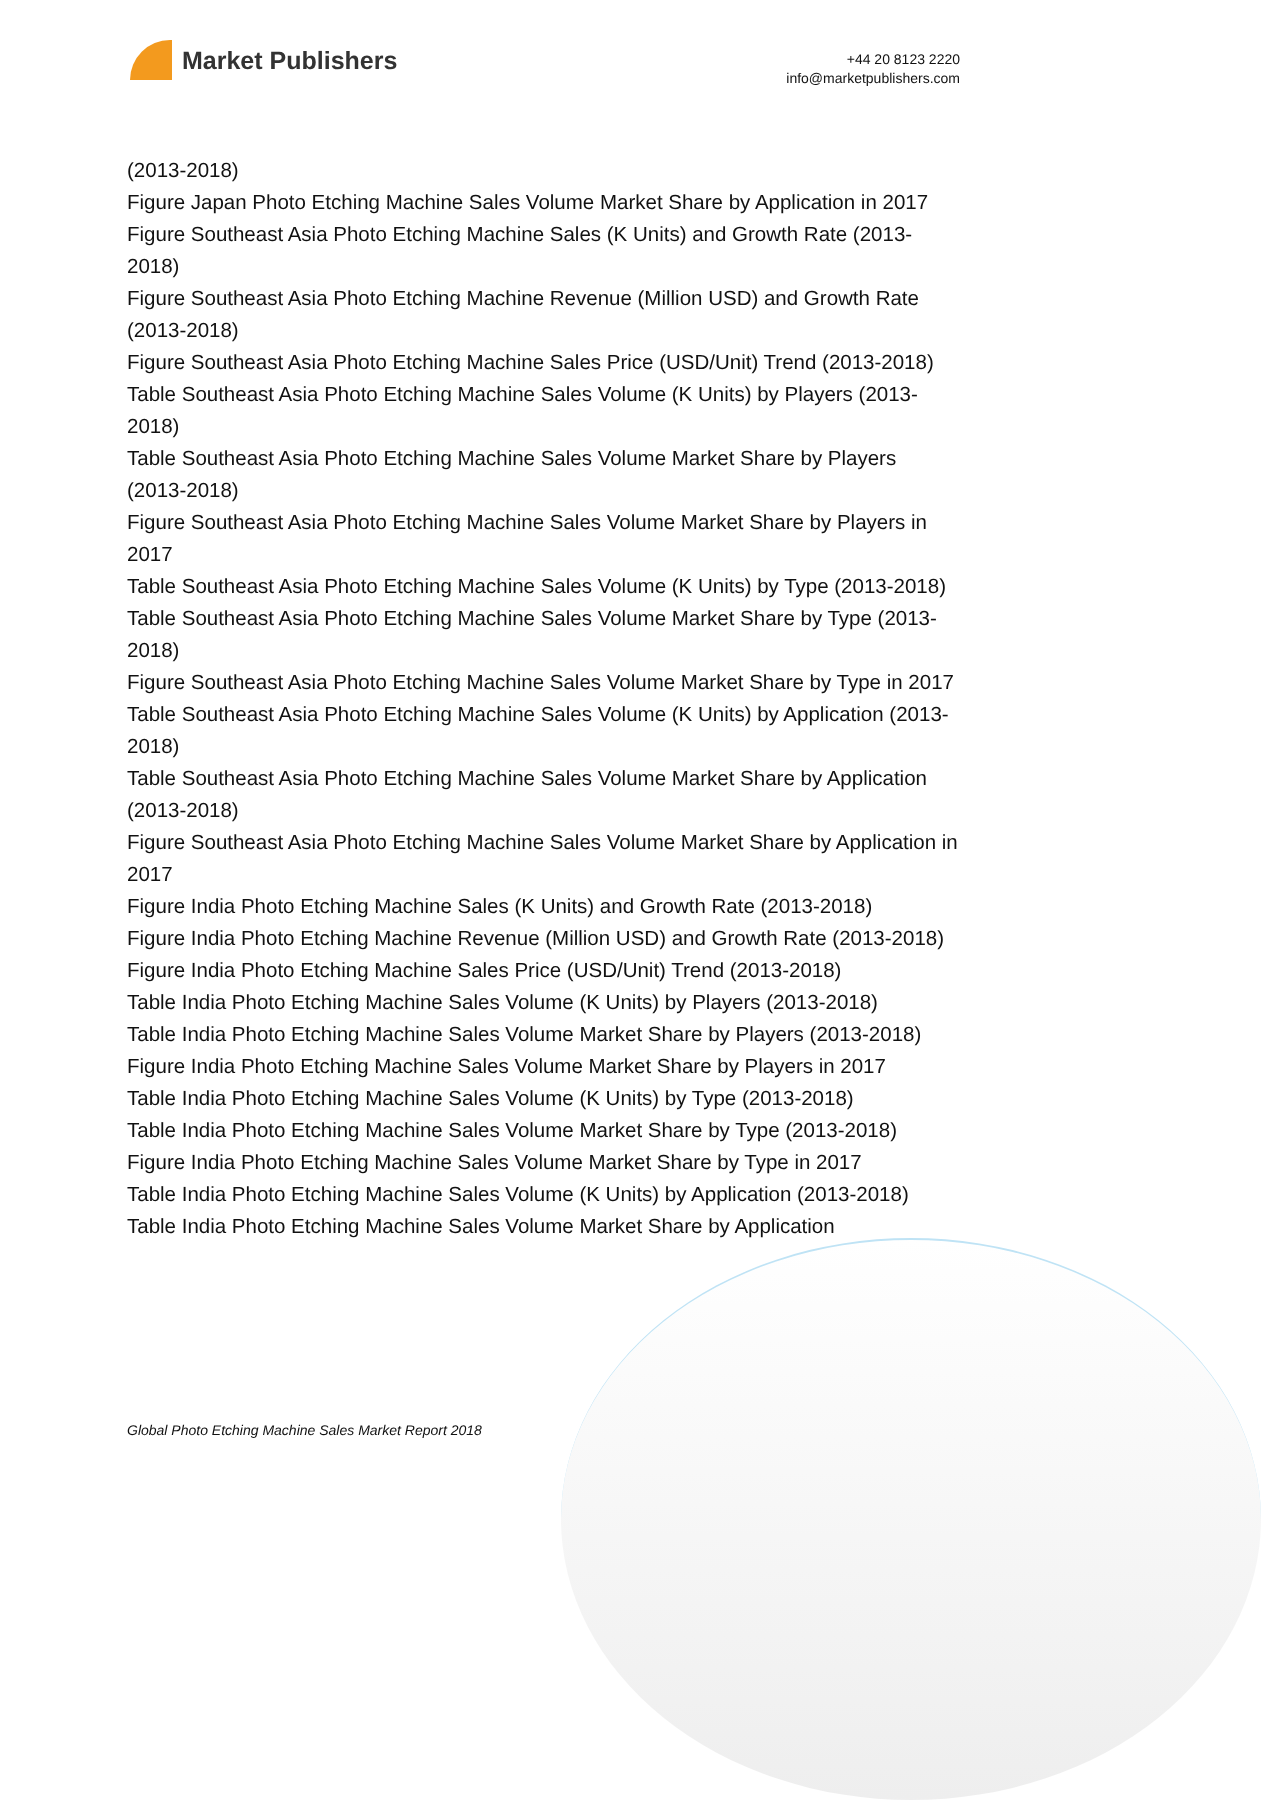Market Publishers
+44 20 8123 2220
info@marketpublishers.com
(2013-2018)
Figure Japan Photo Etching Machine Sales Volume Market Share by Application in 2017
Figure Southeast Asia Photo Etching Machine Sales (K Units) and Growth Rate (2013-2018)
Figure Southeast Asia Photo Etching Machine Revenue (Million USD) and Growth Rate (2013-2018)
Figure Southeast Asia Photo Etching Machine Sales Price (USD/Unit) Trend (2013-2018)
Table Southeast Asia Photo Etching Machine Sales Volume (K Units) by Players (2013-2018)
Table Southeast Asia Photo Etching Machine Sales Volume Market Share by Players (2013-2018)
Figure Southeast Asia Photo Etching Machine Sales Volume Market Share by Players in 2017
Table Southeast Asia Photo Etching Machine Sales Volume (K Units) by Type (2013-2018)
Table Southeast Asia Photo Etching Machine Sales Volume Market Share by Type (2013-2018)
Figure Southeast Asia Photo Etching Machine Sales Volume Market Share by Type in 2017
Table Southeast Asia Photo Etching Machine Sales Volume (K Units) by Application (2013-2018)
Table Southeast Asia Photo Etching Machine Sales Volume Market Share by Application (2013-2018)
Figure Southeast Asia Photo Etching Machine Sales Volume Market Share by Application in 2017
Figure India Photo Etching Machine Sales (K Units) and Growth Rate (2013-2018)
Figure India Photo Etching Machine Revenue (Million USD) and Growth Rate (2013-2018)
Figure India Photo Etching Machine Sales Price (USD/Unit) Trend (2013-2018)
Table India Photo Etching Machine Sales Volume (K Units) by Players (2013-2018)
Table India Photo Etching Machine Sales Volume Market Share by Players (2013-2018)
Figure India Photo Etching Machine Sales Volume Market Share by Players in 2017
Table India Photo Etching Machine Sales Volume (K Units) by Type (2013-2018)
Table India Photo Etching Machine Sales Volume Market Share by Type (2013-2018)
Figure India Photo Etching Machine Sales Volume Market Share by Type in 2017
Table India Photo Etching Machine Sales Volume (K Units) by Application (2013-2018)
Table India Photo Etching Machine Sales Volume Market Share by Application
Global Photo Etching Machine Sales Market Report 2018